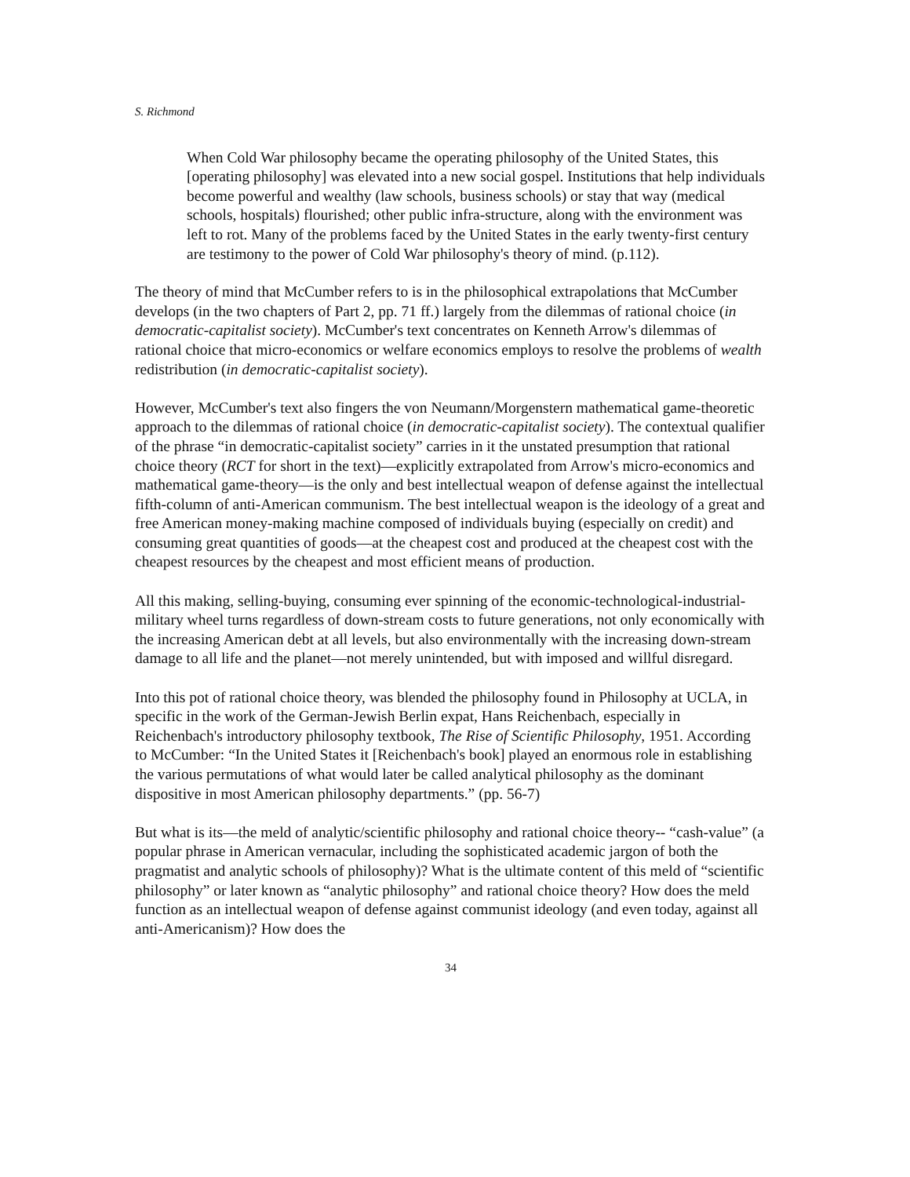S. Richmond
When Cold War philosophy became the operating philosophy of the United States, this [operating philosophy] was elevated into a new social gospel. Institutions that help individuals become powerful and wealthy (law schools, business schools) or stay that way (medical schools, hospitals) flourished; other public infra-structure, along with the environment was left to rot. Many of the problems faced by the United States in the early twenty-first century are testimony to the power of Cold War philosophy's theory of mind. (p.112).
The theory of mind that McCumber refers to is in the philosophical extrapolations that McCumber develops (in the two chapters of Part 2, pp. 71 ff.) largely from the dilemmas of rational choice (in democratic-capitalist society). McCumber's text concentrates on Kenneth Arrow's dilemmas of rational choice that micro-economics or welfare economics employs to resolve the problems of wealth redistribution (in democratic-capitalist society).
However, McCumber's text also fingers the von Neumann/Morgenstern mathematical game-theoretic approach to the dilemmas of rational choice (in democratic-capitalist society). The contextual qualifier of the phrase “in democratic-capitalist society” carries in it the unstated presumption that rational choice theory (RCT for short in the text)—explicitly extrapolated from Arrow's micro-economics and mathematical game-theory—is the only and best intellectual weapon of defense against the intellectual fifth-column of anti-American communism. The best intellectual weapon is the ideology of a great and free American money-making machine composed of individuals buying (especially on credit) and consuming great quantities of goods—at the cheapest cost and produced at the cheapest cost with the cheapest resources by the cheapest and most efficient means of production.
All this making, selling-buying, consuming ever spinning of the economic-technological-industrial-military wheel turns regardless of down-stream costs to future generations, not only economically with the increasing American debt at all levels, but also environmentally with the increasing down-stream damage to all life and the planet—not merely unintended, but with imposed and willful disregard.
Into this pot of rational choice theory, was blended the philosophy found in Philosophy at UCLA, in specific in the work of the German-Jewish Berlin expat, Hans Reichenbach, especially in Reichenbach's introductory philosophy textbook, The Rise of Scientific Philosophy, 1951. According to McCumber: “In the United States it [Reichenbach's book] played an enormous role in establishing the various permutations of what would later be called analytical philosophy as the dominant dispositive in most American philosophy departments.” (pp. 56-7)
But what is its—the meld of analytic/scientific philosophy and rational choice theory-- “cash-value” (a popular phrase in American vernacular, including the sophisticated academic jargon of both the pragmatist and analytic schools of philosophy)? What is the ultimate content of this meld of “scientific philosophy” or later known as “analytic philosophy” and rational choice theory? How does the meld function as an intellectual weapon of defense against communist ideology (and even today, against all anti-Americanism)? How does the
34